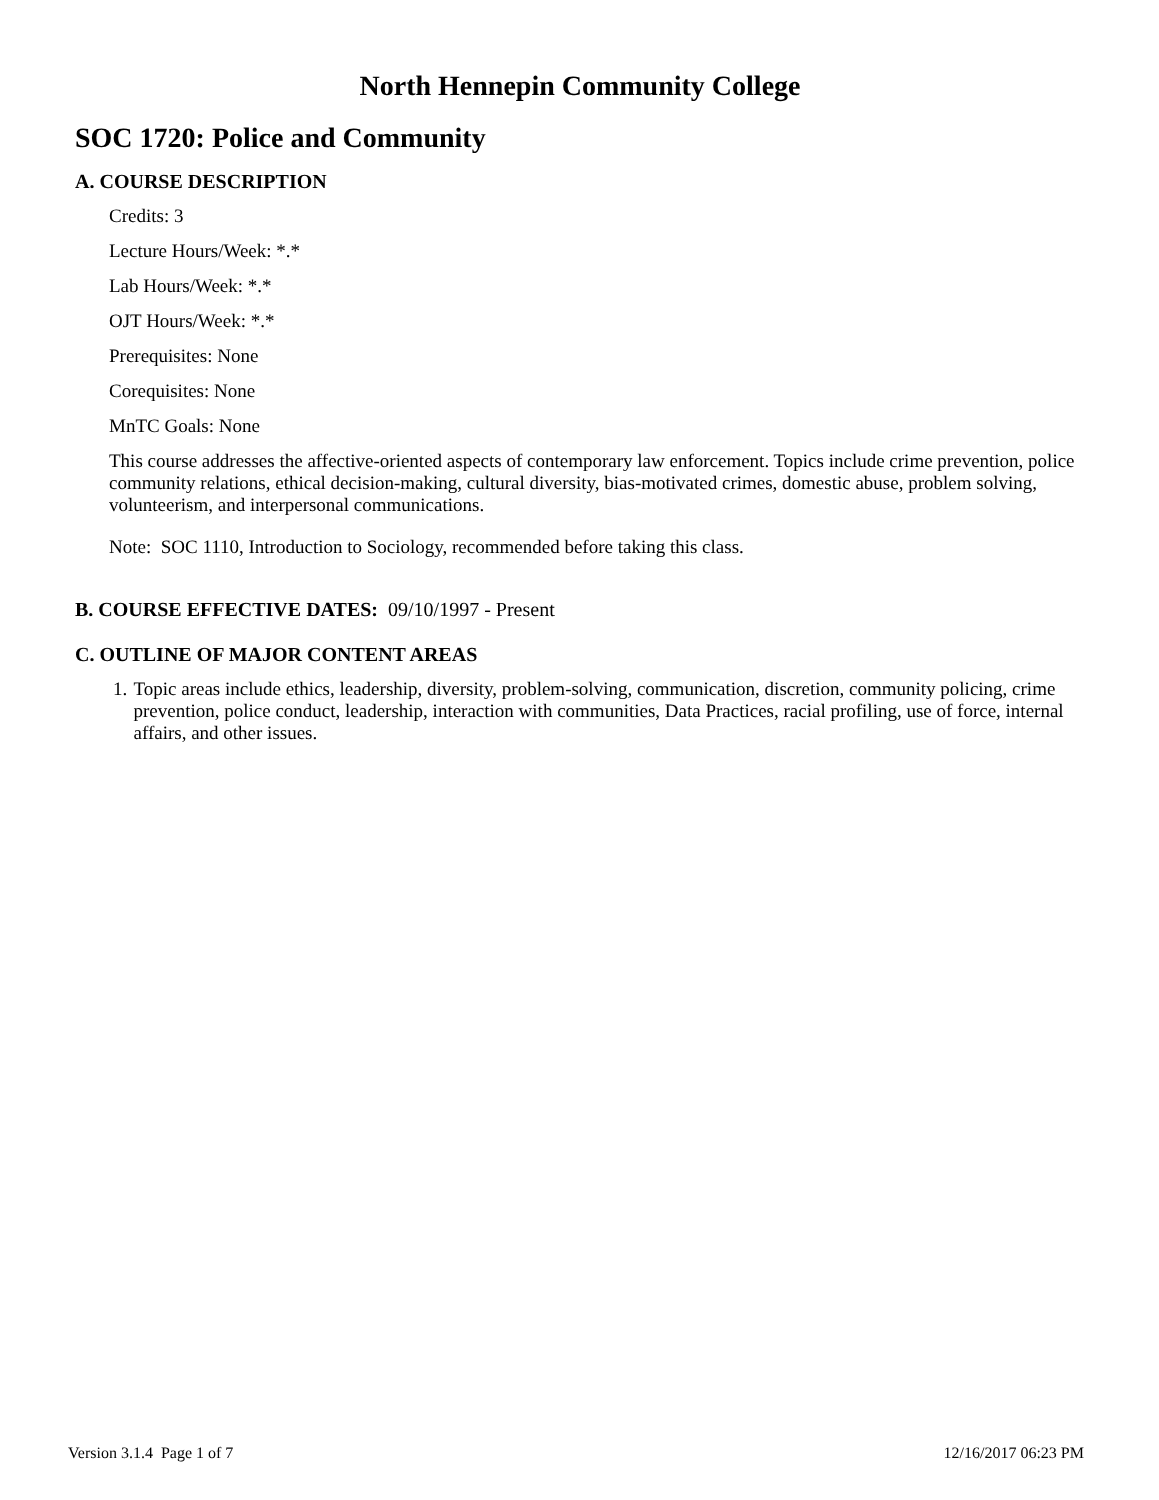North Hennepin Community College
SOC 1720: Police and Community
A. COURSE DESCRIPTION
Credits: 3
Lecture Hours/Week: *.*
Lab Hours/Week: *.*
OJT Hours/Week: *.*
Prerequisites: None
Corequisites: None
MnTC Goals: None
This course addresses the affective-oriented aspects of contemporary law enforcement. Topics include crime prevention, police community relations, ethical decision-making, cultural diversity, bias-motivated crimes, domestic abuse, problem solving, volunteerism, and interpersonal communications.
Note: SOC 1110, Introduction to Sociology, recommended before taking this class.
B. COURSE EFFECTIVE DATES: 09/10/1997 - Present
C. OUTLINE OF MAJOR CONTENT AREAS
1. Topic areas include ethics, leadership, diversity, problem-solving, communication, discretion, community policing, crime prevention, police conduct, leadership, interaction with communities, Data Practices, racial profiling, use of force, internal affairs, and other issues.
Version 3.1.4 Page 1 of 7 12/16/2017 06:23 PM